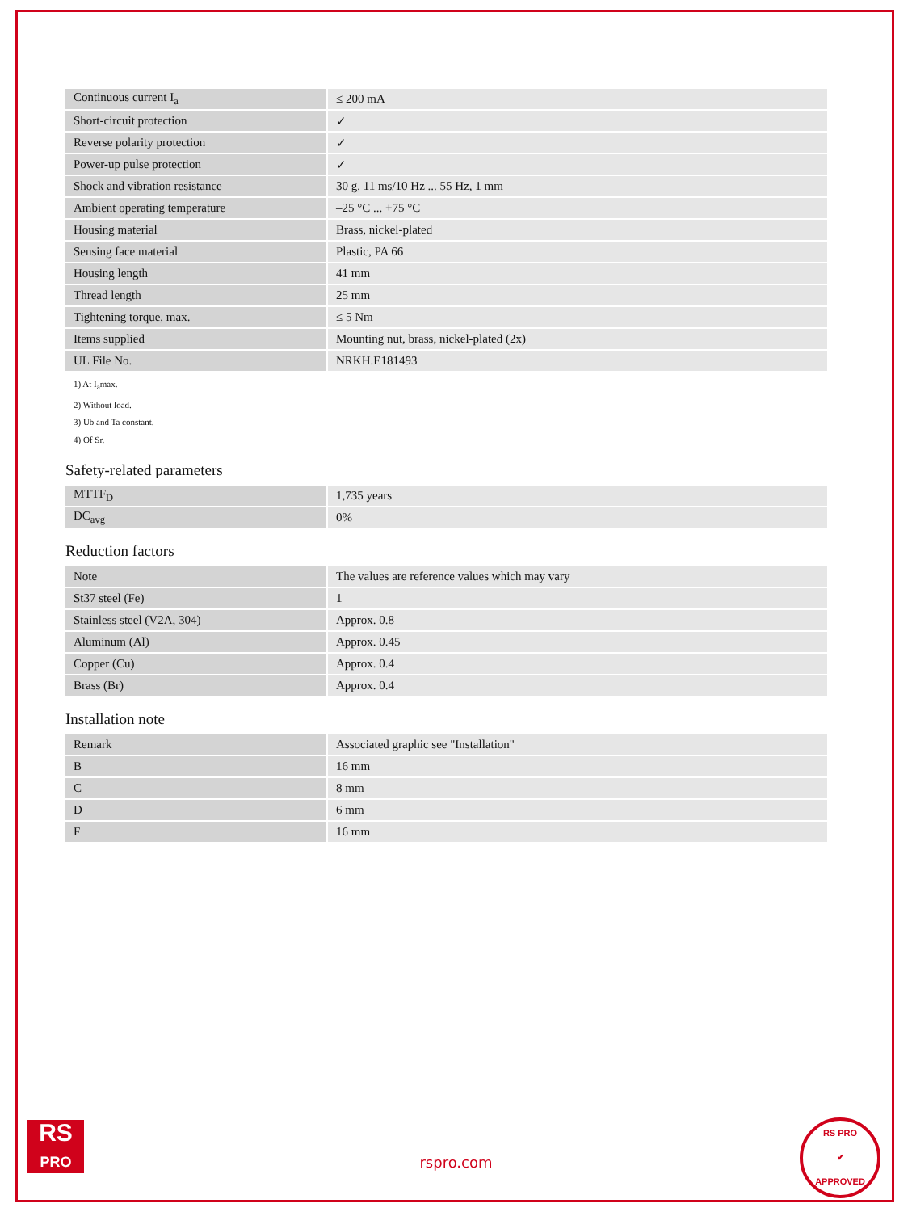| Continuous current I<sub>a</sub> | ≤ 200 mA |
| Short-circuit protection | ✓ |
| Reverse polarity protection | ✓ |
| Power-up pulse protection | ✓ |
| Shock and vibration resistance | 30 g, 11 ms/10 Hz ... 55 Hz, 1 mm |
| Ambient operating temperature | –25 °C ... +75 °C |
| Housing material | Brass, nickel-plated |
| Sensing face material | Plastic, PA 66 |
| Housing length | 41 mm |
| Thread length | 25 mm |
| Tightening torque, max. | ≤ 5 Nm |
| Items supplied | Mounting nut, brass, nickel-plated (2x) |
| UL File No. | NRKH.E181493 |
1) At I<sub>a</sub>max.
2) Without load.
3) Ub and Ta constant.
4) Of Sr.
Safety-related parameters
| MTTF<sub>D</sub> | 1,735 years |
| DC<sub>avg</sub> | 0% |
Reduction factors
| Note | The values are reference values which may vary |
| St37 steel (Fe) | 1 |
| Stainless steel (V2A, 304) | Approx. 0.8 |
| Aluminum (Al) | Approx. 0.45 |
| Copper (Cu) | Approx. 0.4 |
| Brass (Br) | Approx. 0.4 |
Installation note
| Remark | Associated graphic see "Installation" |
| B | 16 mm |
| C | 8 mm |
| D | 6 mm |
| F | 16 mm |
RS
PRO
rspro.com
RS PRO
✔
APPROVED